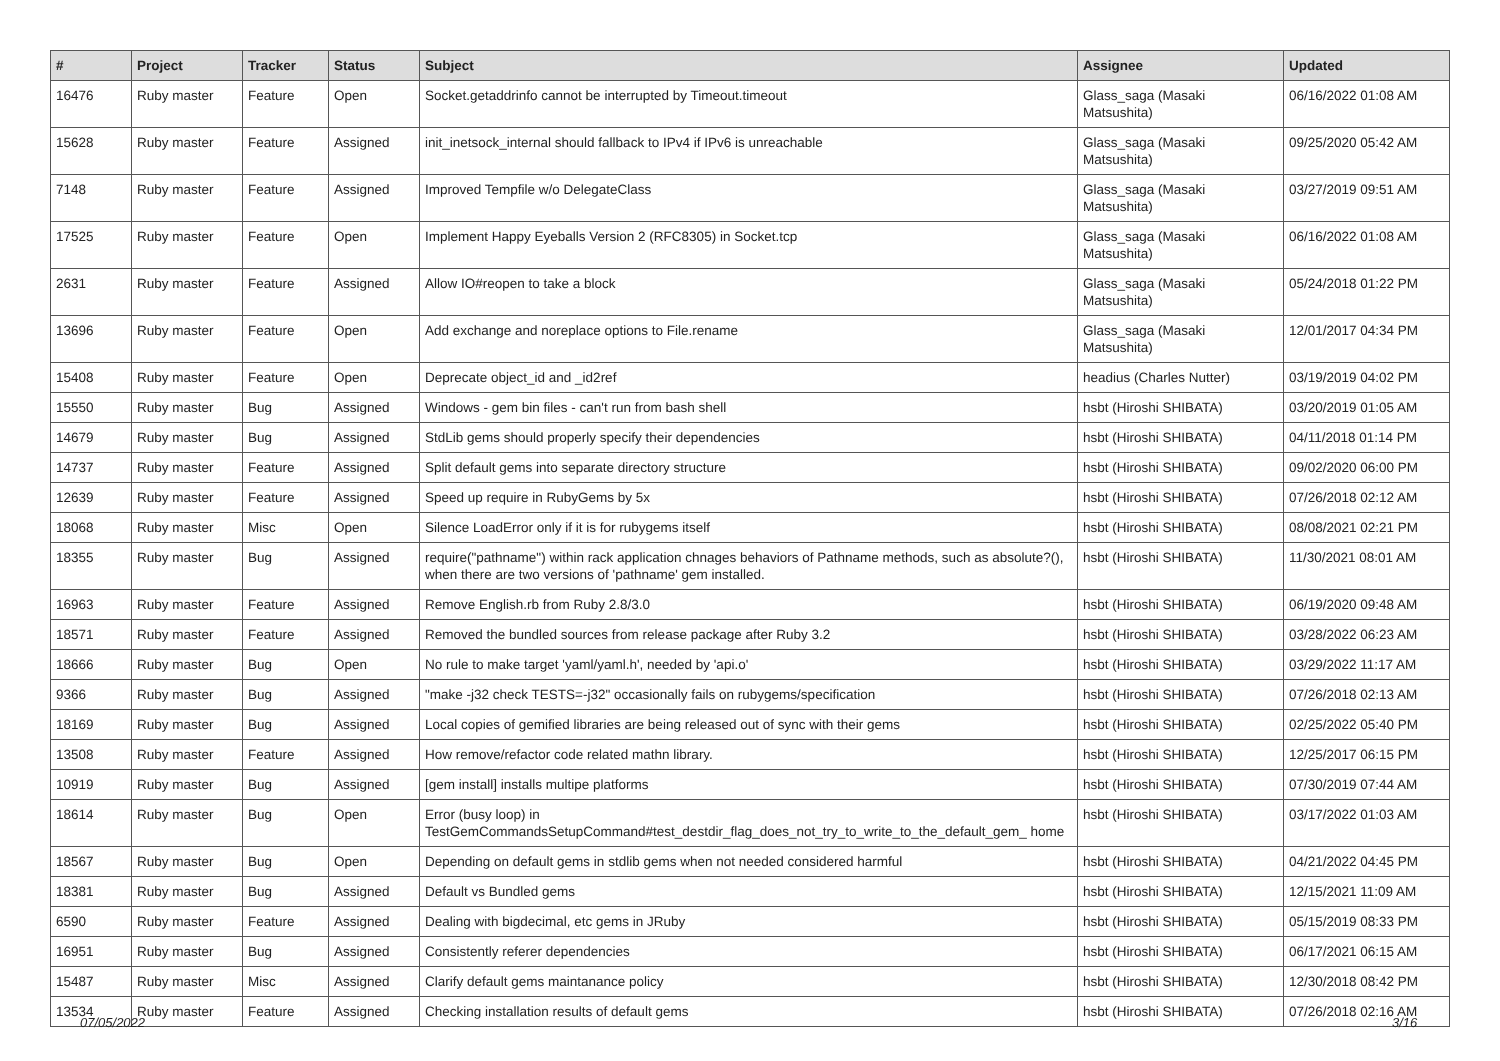| # | Project | Tracker | Status | Subject | Assignee | Updated |
| --- | --- | --- | --- | --- | --- | --- |
| 16476 | Ruby master | Feature | Open | Socket.getaddrinfo cannot be interrupted by Timeout.timeout | Glass_saga (Masaki Matsushita) | 06/16/2022 01:08 AM |
| 15628 | Ruby master | Feature | Assigned | init_inetsock_internal should fallback to IPv4 if IPv6 is unreachable | Glass_saga (Masaki Matsushita) | 09/25/2020 05:42 AM |
| 7148 | Ruby master | Feature | Assigned | Improved Tempfile w/o DelegateClass | Glass_saga (Masaki Matsushita) | 03/27/2019 09:51 AM |
| 17525 | Ruby master | Feature | Open | Implement Happy Eyeballs Version 2 (RFC8305) in Socket.tcp | Glass_saga (Masaki Matsushita) | 06/16/2022 01:08 AM |
| 2631 | Ruby master | Feature | Assigned | Allow IO#reopen to take a block | Glass_saga (Masaki Matsushita) | 05/24/2018 01:22 PM |
| 13696 | Ruby master | Feature | Open | Add exchange and noreplace options to File.rename | Glass_saga (Masaki Matsushita) | 12/01/2017 04:34 PM |
| 15408 | Ruby master | Feature | Open | Deprecate object_id and _id2ref | headius (Charles Nutter) | 03/19/2019 04:02 PM |
| 15550 | Ruby master | Bug | Assigned | Windows - gem bin files - can't run from bash shell | hsbt (Hiroshi SHIBATA) | 03/20/2019 01:05 AM |
| 14679 | Ruby master | Bug | Assigned | StdLib gems should properly specify their dependencies | hsbt (Hiroshi SHIBATA) | 04/11/2018 01:14 PM |
| 14737 | Ruby master | Feature | Assigned | Split default gems into separate directory structure | hsbt (Hiroshi SHIBATA) | 09/02/2020 06:00 PM |
| 12639 | Ruby master | Feature | Assigned | Speed up require in RubyGems by 5x | hsbt (Hiroshi SHIBATA) | 07/26/2018 02:12 AM |
| 18068 | Ruby master | Misc | Open | Silence LoadError only if it is for rubygems itself | hsbt (Hiroshi SHIBATA) | 08/08/2021 02:21 PM |
| 18355 | Ruby master | Bug | Assigned | require("pathname") within rack application chnages behaviors of Pathname methods, such as absolute?(), when there are two versions of 'pathname' gem installed. | hsbt (Hiroshi SHIBATA) | 11/30/2021 08:01 AM |
| 16963 | Ruby master | Feature | Assigned | Remove English.rb from Ruby 2.8/3.0 | hsbt (Hiroshi SHIBATA) | 06/19/2020 09:48 AM |
| 18571 | Ruby master | Feature | Assigned | Removed the bundled sources from release package after Ruby 3.2 | hsbt (Hiroshi SHIBATA) | 03/28/2022 06:23 AM |
| 18666 | Ruby master | Bug | Open | No rule to make target 'yaml/yaml.h', needed by 'api.o' | hsbt (Hiroshi SHIBATA) | 03/29/2022 11:17 AM |
| 9366 | Ruby master | Bug | Assigned | "make -j32 check TESTS=-j32" occasionally fails on rubygems/specification | hsbt (Hiroshi SHIBATA) | 07/26/2018 02:13 AM |
| 18169 | Ruby master | Bug | Assigned | Local copies of gemified libraries are being released out of sync with their gems | hsbt (Hiroshi SHIBATA) | 02/25/2022 05:40 PM |
| 13508 | Ruby master | Feature | Assigned | How remove/refactor code related mathn library. | hsbt (Hiroshi SHIBATA) | 12/25/2017 06:15 PM |
| 10919 | Ruby master | Bug | Assigned | [gem install] installs multipe platforms | hsbt (Hiroshi SHIBATA) | 07/30/2019 07:44 AM |
| 18614 | Ruby master | Bug | Open | Error (busy loop) in TestGemCommandsSetupCommand#test_destdir_flag_does_not_try_to_write_to_the_default_gem_ home | hsbt (Hiroshi SHIBATA) | 03/17/2022 01:03 AM |
| 18567 | Ruby master | Bug | Open | Depending on default gems in stdlib gems when not needed considered harmful | hsbt (Hiroshi SHIBATA) | 04/21/2022 04:45 PM |
| 18381 | Ruby master | Bug | Assigned | Default vs Bundled gems | hsbt (Hiroshi SHIBATA) | 12/15/2021 11:09 AM |
| 6590 | Ruby master | Feature | Assigned | Dealing with bigdecimal, etc gems in JRuby | hsbt (Hiroshi SHIBATA) | 05/15/2019 08:33 PM |
| 16951 | Ruby master | Bug | Assigned | Consistently referer dependencies | hsbt (Hiroshi SHIBATA) | 06/17/2021 06:15 AM |
| 15487 | Ruby master | Misc | Assigned | Clarify default gems maintanance policy | hsbt (Hiroshi SHIBATA) | 12/30/2018 08:42 PM |
| 13534 | Ruby master | Feature | Assigned | Checking installation results of default gems | hsbt (Hiroshi SHIBATA) | 07/26/2018 02:16 AM |
07/05/2022 3/16